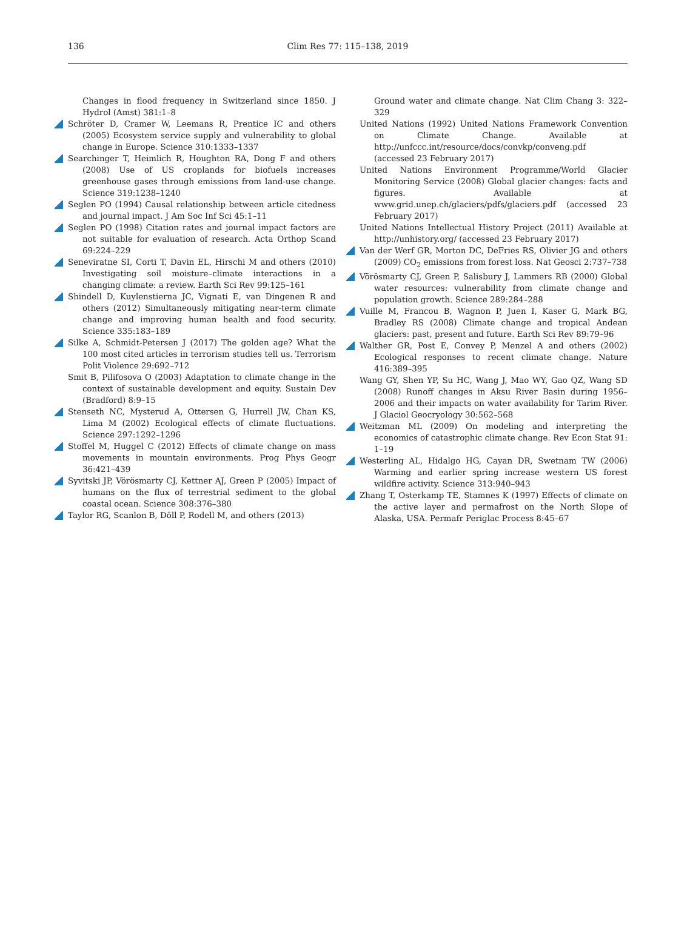136
Clim Res 77: 115–138, 2019
Changes in flood frequency in Switzerland since 1850. J Hydrol (Amst) 381:1–8
Schröter D, Cramer W, Leemans R, Prentice IC and others (2005) Ecosystem service supply and vulnerability to global change in Europe. Science 310:1333–1337
Searchinger T, Heimlich R, Houghton RA, Dong F and others (2008) Use of US croplands for biofuels increases greenhouse gases through emissions from land-use change. Science 319:1238–1240
Seglen PO (1994) Causal relationship between article citedness and journal impact. J Am Soc Inf Sci 45:1–11
Seglen PO (1998) Citation rates and journal impact factors are not suitable for evaluation of research. Acta Orthop Scand 69:224–229
Seneviratne SI, Corti T, Davin EL, Hirschi M and others (2010) Investigating soil moisture–climate interactions in a changing climate: a review. Earth Sci Rev 99:125–161
Shindell D, Kuylenstierna JC, Vignati E, van Dingenen R and others (2012) Simultaneously mitigating near-term climate change and improving human health and food security. Science 335:183–189
Silke A, Schmidt-Petersen J (2017) The golden age? What the 100 most cited articles in terrorism studies tell us. Terrorism Polit Violence 29:692–712
Smit B, Pilifosova O (2003) Adaptation to climate change in the context of sustainable development and equity. Sustain Dev (Bradford) 8:9–15
Stenseth NC, Mysterud A, Ottersen G, Hurrell JW, Chan KS, Lima M (2002) Ecological effects of climate fluctuations. Science 297:1292–1296
Stoffel M, Huggel C (2012) Effects of climate change on mass movements in mountain environments. Prog Phys Geogr 36:421–439
Syvitski JP, Vörösmarty CJ, Kettner AJ, Green P (2005) Impact of humans on the flux of terrestrial sediment to the global coastal ocean. Science 308:376–380
Taylor RG, Scanlon B, Döll P, Rodell M, and others (2013)
Ground water and climate change. Nat Clim Chang 3: 322–329
United Nations (1992) United Nations Framework Convention on Climate Change. Available at http://unfccc.int/resource/docs/convkp/conveng.pdf (accessed 23 February 2017)
United Nations Environment Programme/World Glacier Monitoring Service (2008) Global glacier changes: facts and figures. Available at www.grid.unep.ch/glaciers/pdfs/glaciers.pdf (accessed 23 February 2017)
United Nations Intellectual History Project (2011) Available at http://unhistory.org/ (accessed 23 February 2017)
Van der Werf GR, Morton DC, DeFries RS, Olivier JG and others (2009) CO<sub>2</sub> emissions from forest loss. Nat Geosci 2:737–738
Vörösmarty CJ, Green P, Salisbury J, Lammers RB (2000) Global water resources: vulnerability from climate change and population growth. Science 289:284–288
Vuille M, Francou B, Wagnon P, Juen I, Kaser G, Mark BG, Bradley RS (2008) Climate change and tropical Andean glaciers: past, present and future. Earth Sci Rev 89:79–96
Walther GR, Post E, Convey P, Menzel A and others (2002) Ecological responses to recent climate change. Nature 416:389–395
Wang GY, Shen YP, Su HC, Wang J, Mao WY, Gao QZ, Wang SD (2008) Runoff changes in Aksu River Basin during 1956–2006 and their impacts on water availability for Tarim River. J Glaciol Geocryology 30:562–568
Weitzman ML (2009) On modeling and interpreting the economics of catastrophic climate change. Rev Econ Stat 91: 1–19
Westerling AL, Hidalgo HG, Cayan DR, Swetnam TW (2006) Warming and earlier spring increase western US forest wildfire activity. Science 313:940–943
Zhang T, Osterkamp TE, Stamnes K (1997) Effects of climate on the active layer and permafrost on the North Slope of Alaska, USA. Permafr Periglac Process 8:45–67